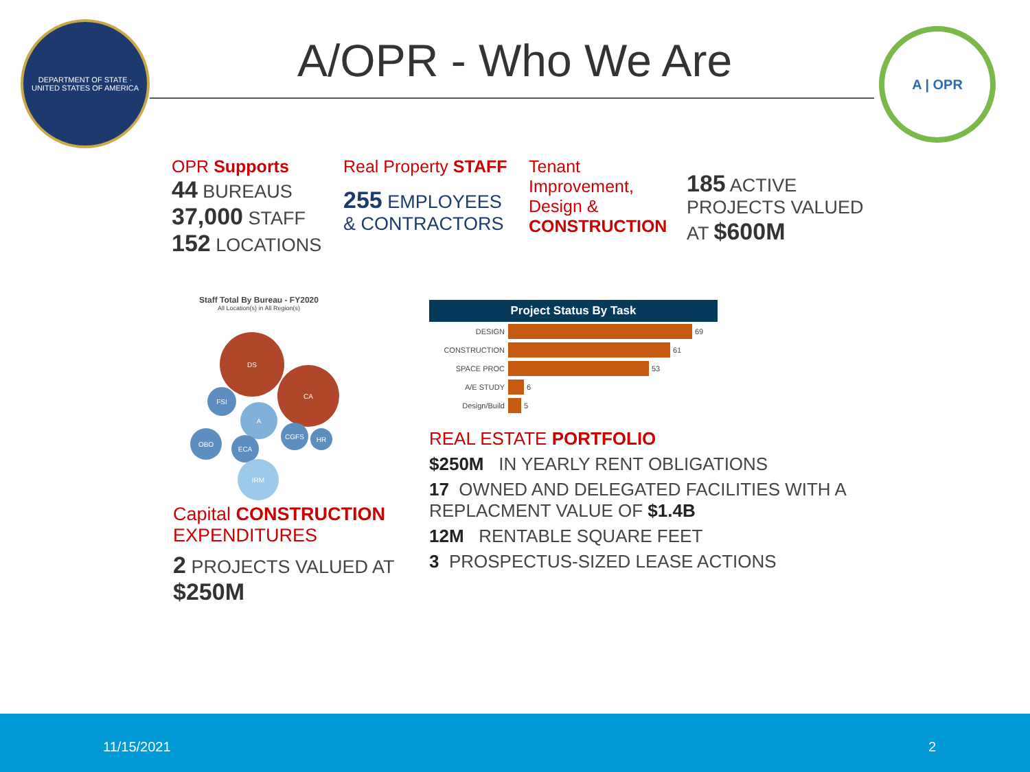DEPARTMENT OF STATE · UNITED STATES OF AMERICA
A/OPR - Who We Are
A | OPR
OPR Supports
44 BUREAUS
37,000 STAFF
152 LOCATIONS
Real Property STAFF
255 EMPLOYEES
& CONTRACTORS
Tenant Improvement, Design &
CONSTRUCTION
185 ACTIVE PROJECTS VALUED AT $600M
Staff Total By Bureau - FY2020
All Location(s) in All Region(s)
DS
CA
FSI
A
OBO
ECA
CGFS
HR
IRM
Capital CONSTRUCTION
EXPENDITURES
2 PROJECTS VALUED AT $250M
Project Status By Task
DESIGN 69
CONSTRUCTION 61
SPACE PROC 53
A/E STUDY 6
Design/Build 5
REAL ESTATE PORTFOLIO
$250M IN YEARLY RENT OBLIGATIONS
17 OWNED AND DELEGATED FACILITIES WITH A REPLACMENT VALUE OF $1.4B
12M RENTABLE SQUARE FEET
3 PROSPECTUS-SIZED LEASE ACTIONS
11/15/2021 2